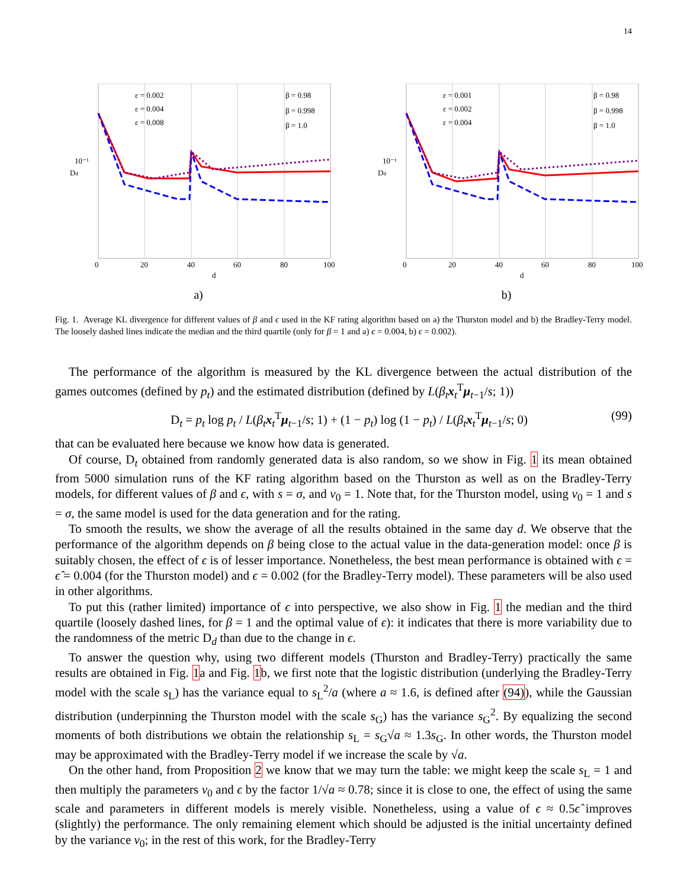14
0
20
40
60
80
100
d
10⁻¹
Dd
ε = 0.002
ε = 0.004
ε = 0.008
β = 0.98
β = 0.998
β = 1.0
a)
0
20
40
60
80
100
d
10⁻¹
Dd
ε = 0.001
ε = 0.002
ε = 0.004
β = 0.98
β = 0.998
β = 1.0
b)
Fig. 1. Average KL divergence for different values of β and ϵ used in the KF rating algorithm based on a) the Thurston model and b) the Bradley-Terry model. The loosely dashed lines indicate the median and the third quartile (only for β = 1 and a) ϵ = 0.004, b) ϵ = 0.002).
The performance of the algorithm is measured by the KL divergence between the actual distribution of the games outcomes (defined by p<sub>t</sub>) and the estimated distribution (defined by L(β<sub>t</sub> x<sub>t</sub><sup>T</sup>μ<sub>t−1</sub>/s; 1))
D<sub>t</sub> = p<sub>t</sub> log p<sub>t</sub> / L(β<sub>t</sub> x<sub>t</sub><sup>T</sup>μ<sub>t−1</sub>/s; 1) + (1 − p<sub>t</sub>) log (1 − p<sub>t</sub>) / L(β<sub>t</sub> x<sub>t</sub><sup>T</sup>μ<sub>t−1</sub>/s; 0) (99)
that can be evaluated here because we know how data is generated.
Of course, D<sub>t</sub> obtained from randomly generated data is also random, so we show in Fig. 1 its mean obtained from 5000 simulation runs of the KF rating algorithm based on the Thurston as well as on the Bradley-Terry models, for different values of β and ϵ, with s = σ, and v<sub>0</sub> = 1. Note that, for the Thurston model, using v<sub>0</sub> = 1 and s = σ, the same model is used for the data generation and for the rating.
To smooth the results, we show the average of all the results obtained in the same day d. We observe that the performance of the algorithm depends on β being close to the actual value in the data-generation model: once β is suitably chosen, the effect of ϵ is of lesser importance. Nonetheless, the best mean performance is obtained with ϵ = ϵ̂ = 0.004 (for the Thurston model) and ϵ = 0.002 (for the Bradley-Terry model). These parameters will be also used in other algorithms.
To put this (rather limited) importance of ϵ into perspective, we also show in Fig. 1 the median and the third quartile (loosely dashed lines, for β = 1 and the optimal value of ϵ): it indicates that there is more variability due to the randomness of the metric D<sub>d</sub> than due to the change in ϵ.
To answer the question why, using two different models (Thurston and Bradley-Terry) practically the same results are obtained in Fig. 1a and Fig. 1b, we first note that the logistic distribution (underlying the Bradley-Terry model with the scale s<sub>L</sub>) has the variance equal to s<sub>L</sub><sup>2</sup>/a (where a ≈ 1.6, is defined after (94)), while the Gaussian distribution (underpinning the Thurston model with the scale s<sub>G</sub>) has the variance s<sub>G</sub><sup>2</sup>. By equalizing the second moments of both distributions we obtain the relationship s<sub>L</sub> = s<sub>G</sub>√a ≈ 1.3s<sub>G</sub>. In other words, the Thurston model may be approximated with the Bradley-Terry model if we increase the scale by √a.
On the other hand, from Proposition 2 we know that we may turn the table: we might keep the scale s<sub>L</sub> = 1 and then multiply the parameters v<sub>0</sub> and ϵ by the factor 1/√a ≈ 0.78; since it is close to one, the effect of using the same scale and parameters in different models is merely visible. Nonetheless, using a value of ϵ ≈ 0.5ϵ̂ improves (slightly) the performance. The only remaining element which should be adjusted is the initial uncertainty defined by the variance v<sub>0</sub>; in the rest of this work, for the Bradley-Terry